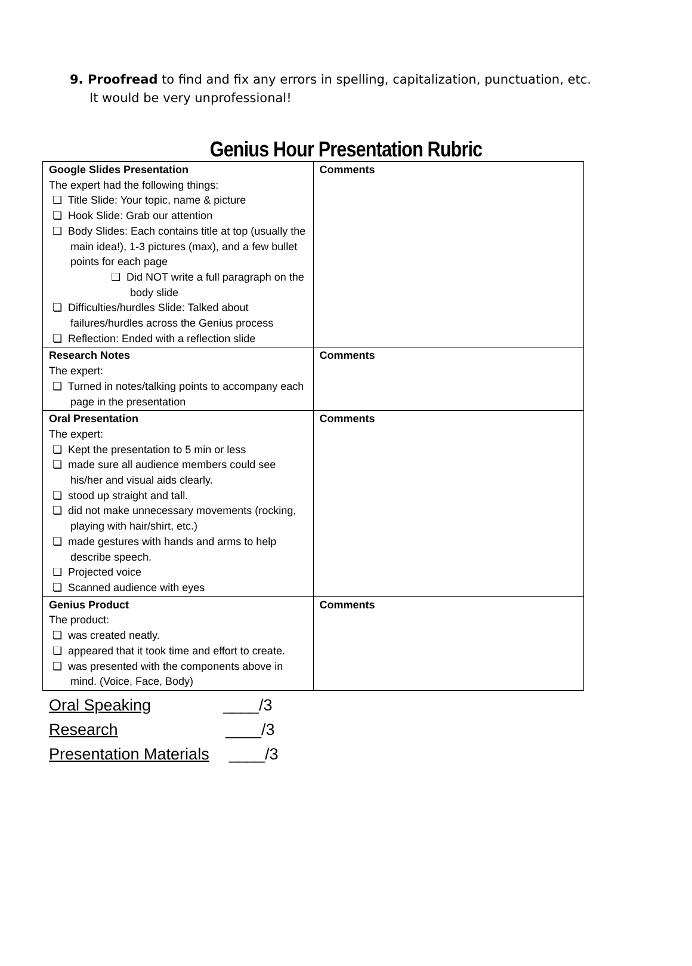9. Proofread to find and fix any errors in spelling, capitalization, punctuation, etc.
It would be very unprofessional!
Genius Hour Presentation Rubric
| Google Slides Presentation The expert had the following things: ❏ Title Slide: Your topic, name & picture ❏ Hook Slide: Grab our attention ❏ Body Slides: Each contains title at top (usually the main idea!), 1-3 pictures (max), and a few bullet points for each page ❏ Did NOT write a full paragraph on the body slide ❏ Difficulties/hurdles Slide: Talked about failures/hurdles across the Genius process ❏ Reflection: Ended with a reflection slide | Comments |
| Research Notes The expert: ❏ Turned in notes/talking points to accompany each page in the presentation | Comments |
| Oral Presentation The expert: ❏ Kept the presentation to 5 min or less ❏ made sure all audience members could see his/her and visual aids clearly. ❏ stood up straight and tall. ❏ did not make unnecessary movements (rocking, playing with hair/shirt, etc.) ❏ made gestures with hands and arms to help describe speech. ❏ Projected voice ❏ Scanned audience with eyes | Comments |
| Genius Product The product: ❏ was created neatly. ❏ appeared that it took time and effort to create. ❏ was presented with the components above in mind. (Voice, Face, Body) | Comments |
Oral Speaking ____/3
Research ____/3
Presentation Materials ____/3